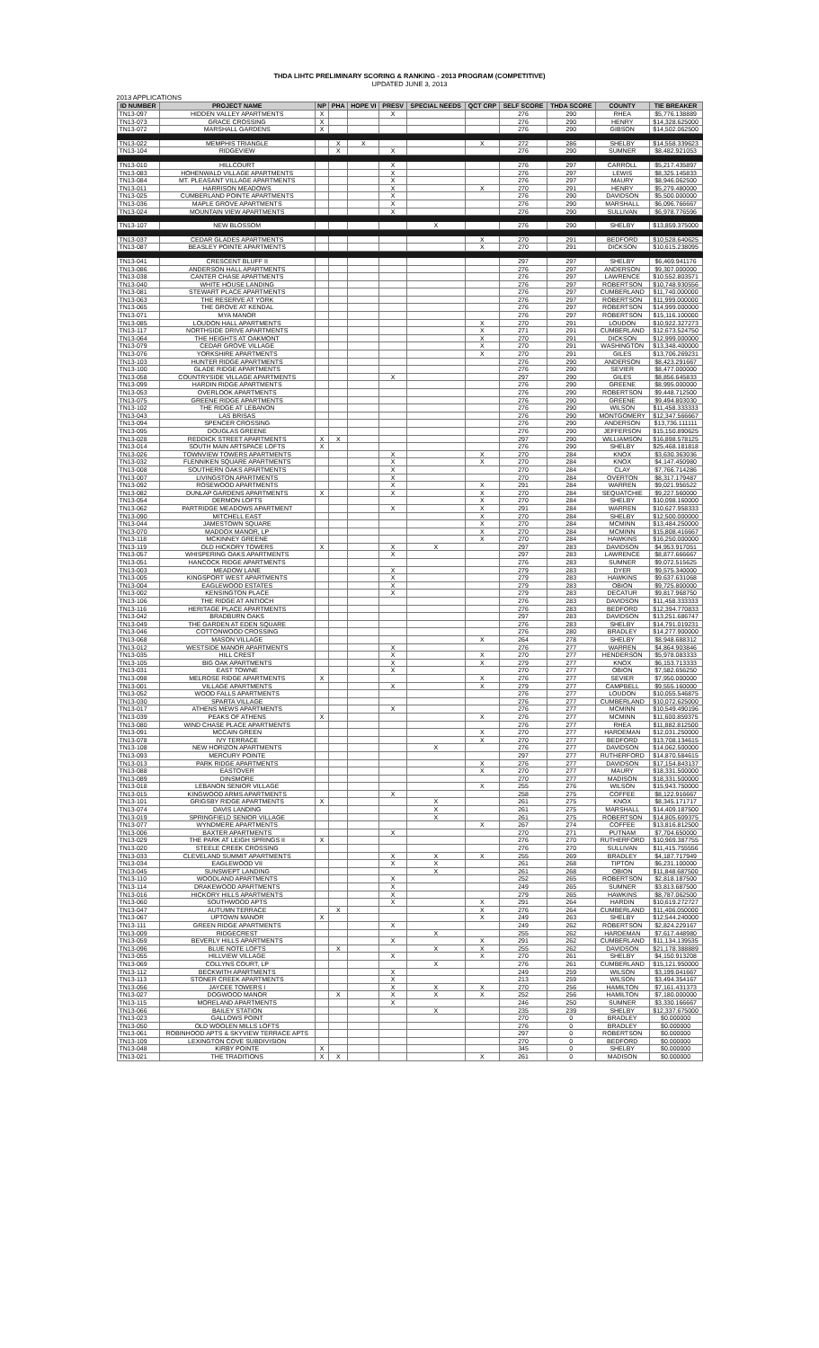THDA LIHTC PRELIMINARY SCORING & RANKING - 2013 PROGRAM (COMPETITIVE)
UPDATED JUNE 3, 2013
2013 APPLICATIONS
| ID NUMBER | PROJECT NAME | NP | PHA | HOPE VI | PRESV | SPECIAL NEEDS | QCT CRP | SELF SCORE | THDA SCORE | COUNTY | TIE BREAKER |
| --- | --- | --- | --- | --- | --- | --- | --- | --- | --- | --- | --- |
| TN13-097 | HIDDEN VALLEY APARTMENTS | X | | | X | | | 276 | 290 | RHEA | $5,776.138889 |
| TN13-073 | GRACE CROSSING | X | | | | | | 276 | 290 | HENRY | $14,328.625000 |
| TN13-072 | MARSHALL GARDENS | X | | | | | | 276 | 290 | GIBSON | $14,502.062500 |
| TN13-022 | MEMPHIS TRIANGLE | | X | X | | | X | 272 | 286 | SHELBY | $14,558.339623 |
| TN13-104 | RIDGEVIEW | | X | | X | | | 276 | 290 | SUMNER | $8,482.921053 |
| TN13-010 | HILLCOURT | | | | X | | | 276 | 297 | CARROLL | $5,217.435897 |
| TN13-083 | HOHENWALD VILLAGE APARTMENTS | | | | X | | | 276 | 297 | LEWIS | $8,325.145833 |
| TN13-084 | MT. PLEASANT VILLAGE APARTMENTS | | | | X | | | 276 | 297 | MAURY | $8,946.062500 |
| TN13-011 | HARRISON MEADOWS | | | | X | | X | 270 | 291 | HENRY | $5,279.480000 |
| TN13-025 | CUMBERLAND POINTE APARTMENTS | | | | X | | | 276 | 290 | DAVIDSON | $5,500.000000 |
| TN13-036 | MAPLE GROVE APARTMENTS | | | | X | | | 276 | 290 | MARSHALL | $6,096.766667 |
| TN13-024 | MOUNTAIN VIEW APARTMENTS | | | | X | | | 276 | 290 | SULLIVAN | $6,978.776596 |
| TN13-107 | NEW BLOSSOM | | | | | X | | 276 | 290 | SHELBY | $13,859.375000 |
| TN13-037 | CEDAR GLADES APARTMENTS | | | | | | X | 270 | 291 | BEDFORD | $10,528.640625 |
| TN13-087 | BEASLEY POINTE APARTMENTS | | | | | | X | 270 | 291 | DICKSON | $10,615.238095 |
| TN13-041 | CRESCENT BLUFF II | | | | | | | 297 | 297 | SHELBY | $6,469.941176 |
| TN13-086 | ANDERSON HALL APARTMENTS | | | | | | | 276 | 297 | ANDERSON | $9,307.000000 |
| TN13-038 | CANTER CHASE APARTMENTS | | | | | | | 276 | 297 | LAWRENCE | $10,552.803571 |
| TN13-040 | WHITE HOUSE LANDING | | | | | | | 276 | 297 | ROBERTSON | $10,748.930556 |
| TN13-081 | STEWART PLACE APARTMENTS | | | | | | | 276 | 297 | CUMBERLAND | $11,740.000000 |
| TN13-063 | THE RESERVE AT YORK | | | | | | | 276 | 297 | ROBERTSON | $11,999.000000 |
| TN13-065 | THE GROVE AT KENDAL | | | | | | | 276 | 297 | ROBERTSON | $14,999.000000 |
| TN13-071 | MYA MANOR | | | | | | | 276 | 297 | ROBERTSON | $15,116.100000 |
| TN13-085 | LOUDON HALL APARTMENTS | | | | | | X | 270 | 291 | LOUDON | $10,922.327273 |
| TN13-117 | NORTHSIDE DRIVE APARTMENTS | | | | | | X | 271 | 291 | CUMBERLAND | $12,673.524750 |
| TN13-064 | THE HEIGHTS AT OAKMONT | | | | | | X | 270 | 291 | DICKSON | $12,999.000000 |
| TN13-079 | CEDAR GROVE VILLAGE | | | | | | X | 270 | 291 | WASHINGTON | $13,348.400000 |
| TN13-076 | YORKSHIRE APARTMENTS | | | | | | X | 270 | 291 | GILES | $13,706.269231 |
| TN13-103 | HUNTER RIDGE APARTMENTS | | | | | | | 276 | 290 | ANDERSON | $8,423.291667 |
| TN13-100 | GLADE RIDGE APARTMENTS | | | | | | | 276 | 290 | SEVIER | $8,477.000000 |
| TN13-058 | COUNTRYSIDE VILLAGE APARTMENTS | | | | X | | | 297 | 290 | GILES | $8,856.645833 |
| TN13-099 | HARDIN RIDGE APARTMENTS | | | | | | | 276 | 290 | GREENE | $8,995.000000 |
| TN13-053 | OVERLOOK APARTMENTS | | | | | | | 276 | 290 | ROBERTSON | $9,448.712500 |
| TN13-075 | GREENE RIDGE APARTMENTS | | | | | | | 276 | 290 | GREENE | $9,494.803030 |
| TN13-102 | THE RIDGE AT LEBANON | | | | | | | 276 | 290 | WILSON | $11,458.333333 |
| TN13-043 | LAS BRISAS | | | | | | | 276 | 290 | MONTGOMERY | $12,347.566667 |
| TN13-094 | SPENCER CROSSING | | | | | | | 276 | 290 | ANDERSON | $13,736.111111 |
| TN13-095 | DOUGLAS GREENE | | | | | | | 276 | 290 | JEFFERSON | $15,150.890625 |
| TN13-028 | REDDICK STREET APARTMENTS | X | X | | | | | 297 | 290 | WILLIAMSON | $16,898.578125 |
| TN13-014 | SOUTH MAIN ARTSPACE LOFTS | X | | | | | | 276 | 290 | SHELBY | $25,468.181818 |
| TN13-026 | TOWNVIEW TOWERS APARTMENTS | | | | X | | X | 270 | 284 | KNOX | $3,630.363036 |
| TN13-032 | FLENNIKEN SQUARE APARTMENTS | | | | X | | X | 270 | 284 | KNOX | $4,147.450980 |
| TN13-008 | SOUTHERN OAKS APARTMENTS | | | | X | | | 270 | 284 | CLAY | $7,766.714286 |
| TN13-007 | LIVINGSTON APARTMENTS | | | | X | | | 270 | 284 | OVERTON | $8,317.179487 |
| TN13-092 | ROSEWOOD APARTMENTS | | | | X | | X | 291 | 284 | WARREN | $9,021.956522 |
| TN13-082 | DUNLAP GARDENS APARTMENTS | X | | | X | | X | 270 | 284 | SEQUATCHIE | $9,227.560000 |
| TN13-054 | DERMON LOFTS | | | | | | X | 270 | 284 | SHELBY | $10,098.160000 |
| TN13-062 | PARTRIDGE MEADOWS APARTMENT | | | | X | | X | 291 | 284 | WARREN | $10,627.958333 |
| TN13-090 | MITCHELL EAST | | | | | | X | 270 | 284 | SHELBY | $12,500.000000 |
| TN13-044 | JAMESTOWN SQUARE | | | | | | X | 270 | 284 | MCMINN | $13,484.250000 |
| TN13-070 | MADDOX MANOR, LP | | | | | | X | 270 | 284 | MCMINN | $15,808.416667 |
| TN13-118 | MCKINNEY GREENE | | | | | | X | 270 | 284 | HAWKINS | $16,250.000000 |
| TN13-119 | OLD HICKORY TOWERS | X | | | X | X | | 297 | 283 | DAVIDSON | $4,953.917051 |
| TN13-057 | WHISPERING OAKS APARTMENTS | | | | X | | | 297 | 283 | LAWRENCE | $8,877.666667 |
| TN13-051 | HANCOCK RIDGE APARTMENTS | | | | | | | 276 | 283 | SUMNER | $9,072.515625 |
| TN13-003 | MEADOW LANE | | | | X | | | 279 | 283 | DYER | $9,575.340000 |
| TN13-005 | KINGSPORT WEST APARTMENTS | | | | X | | | 279 | 283 | HAWKINS | $9,637.631068 |
| TN13-004 | EAGLEWOOD ESTATES | | | | X | | | 279 | 283 | OBION | $9,725.800000 |
| TN13-002 | KENSINGTON PLACE | | | | X | | | 279 | 283 | DECATUR | $9,817.968750 |
| TN13-106 | THE RIDGE AT ANTIOCH | | | | | | | 276 | 283 | DAVIDSON | $11,458.333333 |
| TN13-116 | HERITAGE PLACE APARTMENTS | | | | | | | 276 | 283 | BEDFORD | $12,394.770833 |
| TN13-042 | BRADBURN OAKS | | | | | | | 297 | 283 | DAVIDSON | $13,251.686747 |
| TN13-049 | THE GARDEN AT EDEN SQUARE | | | | | | | 276 | 283 | SHELBY | $14,791.019231 |
| TN13-046 | COTTONWOOD CROSSING | | | | | | | 276 | 280 | BRADLEY | $14,277.900000 |
| TN13-068 | MASON VILLAGE | | | | | | X | 264 | 278 | SHELBY | $8,948.688312 |
| TN13-012 | WESTSIDE MANOR APARTMENTS | | | | X | | | 276 | 277 | WARREN | $4,864.903846 |
| TN13-035 | HILL CREST | | | | X | | X | 270 | 277 | HENDERSON | $5,978.083333 |
| TN13-105 | BIG OAK APARTMENTS | | | | X | | X | 279 | 277 | KNOX | $6,153.713333 |
| TN13-031 | EAST TOWNE | | | | X | | | 270 | 277 | OBION | $7,582.656250 |
| TN13-098 | MELROSE RIDGE APARTMENTS | X | | | | | X | 276 | 277 | SEVIER | $7,950.000000 |
| TN13-001 | VILLAGE APARTMENTS | | | | X | | X | 279 | 277 | CAMPBELL | $9,555.160000 |
| TN13-052 | WOOD FALLS APARTMENTS | | | | | | | 276 | 277 | LOUDON | $10,055.546875 |
| TN13-030 | SPARTA VILLAGE | | | | | | | 276 | 277 | CUMBERLAND | $10,072.625000 |
| TN13-017 | ATHENS MEWS APARTMENTS | | | | X | | | 276 | 277 | MCMINN | $10,549.490196 |
| TN13-039 | PEAKS OF ATHENS | X | | | | | X | 276 | 277 | MCMINN | $11,600.859375 |
| TN13-080 | WIND CHASE PLACE APARTMENTS | | | | | | | 276 | 277 | RHEA | $11,882.812500 |
| TN13-091 | MCCAIN GREEN | | | | | | X | 270 | 277 | HARDEMAN | $12,031.250000 |
| TN13-078 | IVY TERRACE | | | | | | X | 270 | 277 | BEDFORD | $13,708.134615 |
| TN13-108 | NEW HORIZON APARTMENTS | | | | | X | | 276 | 277 | DAVIDSON | $14,062.500000 |
| TN13-093 | MERCURY POINTE | | | | | | | 297 | 277 | RUTHERFORD | $14,870.584615 |
| TN13-013 | PARK RIDGE APARTMENTS | | | | | | X | 276 | 277 | DAVIDSON | $17,154.843137 |
| TN13-088 | EASTOVER | | | | | | X | 270 | 277 | MAURY | $18,331.500000 |
| TN13-089 | DINSMORE | | | | | | | 270 | 277 | MADISON | $18,331.500000 |
| TN13-018 | LEBANON SENIOR VILLAGE | | | | | | X | 255 | 276 | WILSON | $15,943.750000 |
| TN13-015 | KINGWOOD ARMS APARTMENTS | | | | X | | | 258 | 275 | COFFEE | $8,122.916667 |
| TN13-101 | GRIGSBY RIDGE APARTMENTS | X | | | | X | | 261 | 275 | KNOX | $8,345.171717 |
| TN13-074 | DAVIS LANDING | | | | | X | | 261 | 275 | MARSHALL | $14,409.187500 |
| TN13-019 | SPRINGFIELD SENIOR VILLAGE | | | | | X | | 261 | 275 | ROBERTSON | $14,805.609375 |
| TN13-077 | WYNDMERE APARTMENTS | | | | | | X | 267 | 274 | COFFEE | $13,816.812500 |
| TN13-006 | BAXTER APARTMENTS | | | | X | | | 270 | 271 | PUTNAM | $7,704.650000 |
| TN13-029 | THE PARK AT LEIGH SPRINGS II | X | | | | | | 276 | 270 | RUTHERFORD | $10,969.387755 |
| TN13-020 | STEELE CREEK CROSSING | | | | | | | 276 | 270 | SULLIVAN | $11,415.755556 |
| TN13-033 | CLEVELAND SUMMIT APARTMENTS | | | | X | X | X | 255 | 269 | BRADLEY | $4,187.717949 |
| TN13-034 | EAGLEWOOD VII | | | | X | X | | 261 | 268 | TIPTON | $6,231.100000 |
| TN13-045 | SUNSWEPT LANDING | | | | | X | | 261 | 268 | OBION | $11,848.687500 |
| TN13-110 | WOODLAND APARTMENTS | | | | X | | | 252 | 265 | ROBERTSON | $2,818.187500 |
| TN13-114 | DRAKEWOOD APARTMENTS | | | | X | | | 249 | 265 | SUMNER | $3,813.687500 |
| TN13-016 | HICKORY HILLS APARTMENTS | | | | X | | | 279 | 265 | HAWKINS | $8,787.062500 |
| TN13-060 | SOUTHWOOD APTS | | | | X | | X | 291 | 264 | HARDIN | $10,619.272727 |
| TN13-047 | AUTUMN TERRACE | | X | | | | X | 276 | 264 | CUMBERLAND | $11,406.050000 |
| TN13-067 | UPTOWN MANOR | X | | | | | X | 249 | 263 | SHELBY | $12,544.240000 |
| TN13-111 | GREEN RIDGE APARTMENTS | | | | X | | | 249 | 262 | ROBERTSON | $2,824.229167 |
| TN13-009 | RIDGECREST | | | | | X | | 255 | 262 | HARDEMAN | $7,617.448980 |
| TN13-059 | BEVERLY HILLS APARTMENTS | | | | X | | X | 291 | 262 | CUMBERLAND | $11,134.139535 |
| TN13-096 | BLUE NOTE LOFTS | | X | | | X | X | 255 | 262 | DAVIDSON | $21,178.388889 |
| TN13-055 | HILLVIEW VILLAGE | | | | X | | X | 270 | 261 | SHELBY | $4,150.913208 |
| TN13-069 | COLLYNS COURT, LP | | | | | X | | 276 | 261 | CUMBERLAND | $15,121.950000 |
| TN13-112 | BECKWITH APARTMENTS | | | | X | | | 249 | 259 | WILSON | $3,199.041667 |
| TN13-113 | STONER CREEK APARTMENTS | | | | X | | | 213 | 259 | WILSON | $3,494.354167 |
| TN13-056 | JAYCEE TOWERS I | | | | X | X | X | 270 | 256 | HAMILTON | $7,161.431373 |
| TN13-027 | DOGWOOD MANOR | | X | | X | X | X | 252 | 256 | HAMILTON | $7,180.000000 |
| TN13-115 | MORELAND APARTMENTS | | | | X | | | 246 | 250 | SUMNER | $3,330.166667 |
| TN13-066 | BAILEY STATION | | | | | X | | 235 | 239 | SHELBY | $12,337.675000 |
| TN13-023 | GALLOWS POINT | | | | | | | 270 | 0 | BRADLEY | $0.000000 |
| TN13-050 | OLD WOOLEN MILLS LOFTS | | | | | | | 276 | 0 | BRADLEY | $0.000000 |
| TN13-061 | ROBINHOOD APTS & SKYVIEW TERRACE APTS | | | | | | | 297 | 0 | ROBERTSON | $0.000000 |
| TN13-109 | LEXINGTON COVE SUBDIVISION | | | | | | | 270 | 0 | BEDFORD | $0.000000 |
| TN13-048 | KIRBY POINTE | X | | | | | | 345 | 0 | SHELBY | $0.000000 |
| TN13-021 | THE TRADITIONS | X | X | | | | X | 261 | 0 | MADISON | $0.000000 |